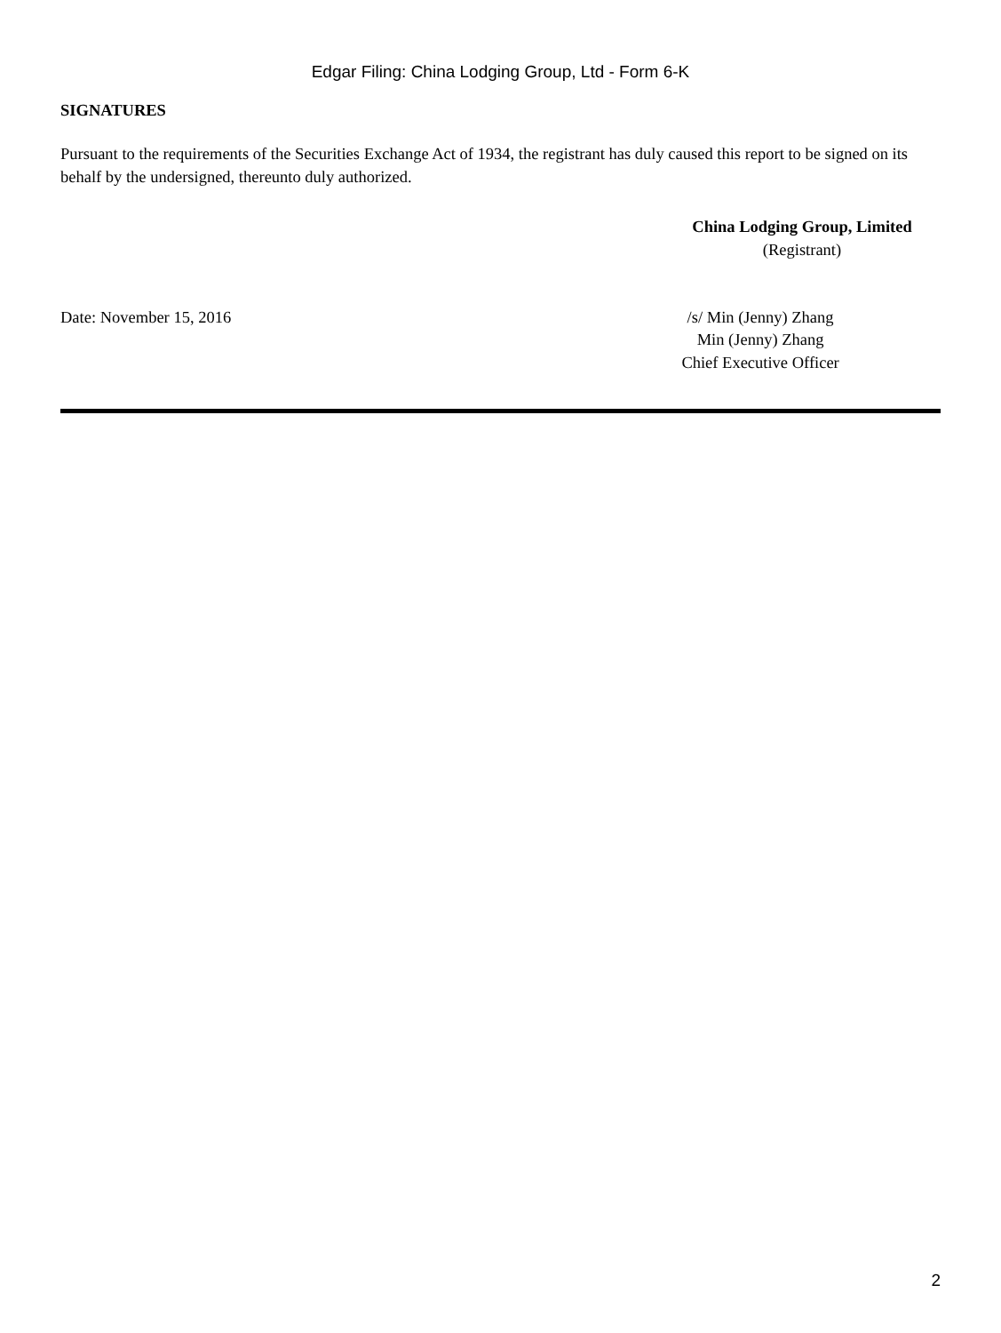Edgar Filing: China Lodging Group, Ltd - Form 6-K
SIGNATURES
Pursuant to the requirements of the Securities Exchange Act of 1934, the registrant has duly caused this report to be signed on its behalf by the undersigned, thereunto duly authorized.
China Lodging Group, Limited
(Registrant)
Date: November 15, 2016 /s/ Min (Jenny) Zhang
Min (Jenny) Zhang
Chief Executive Officer
2